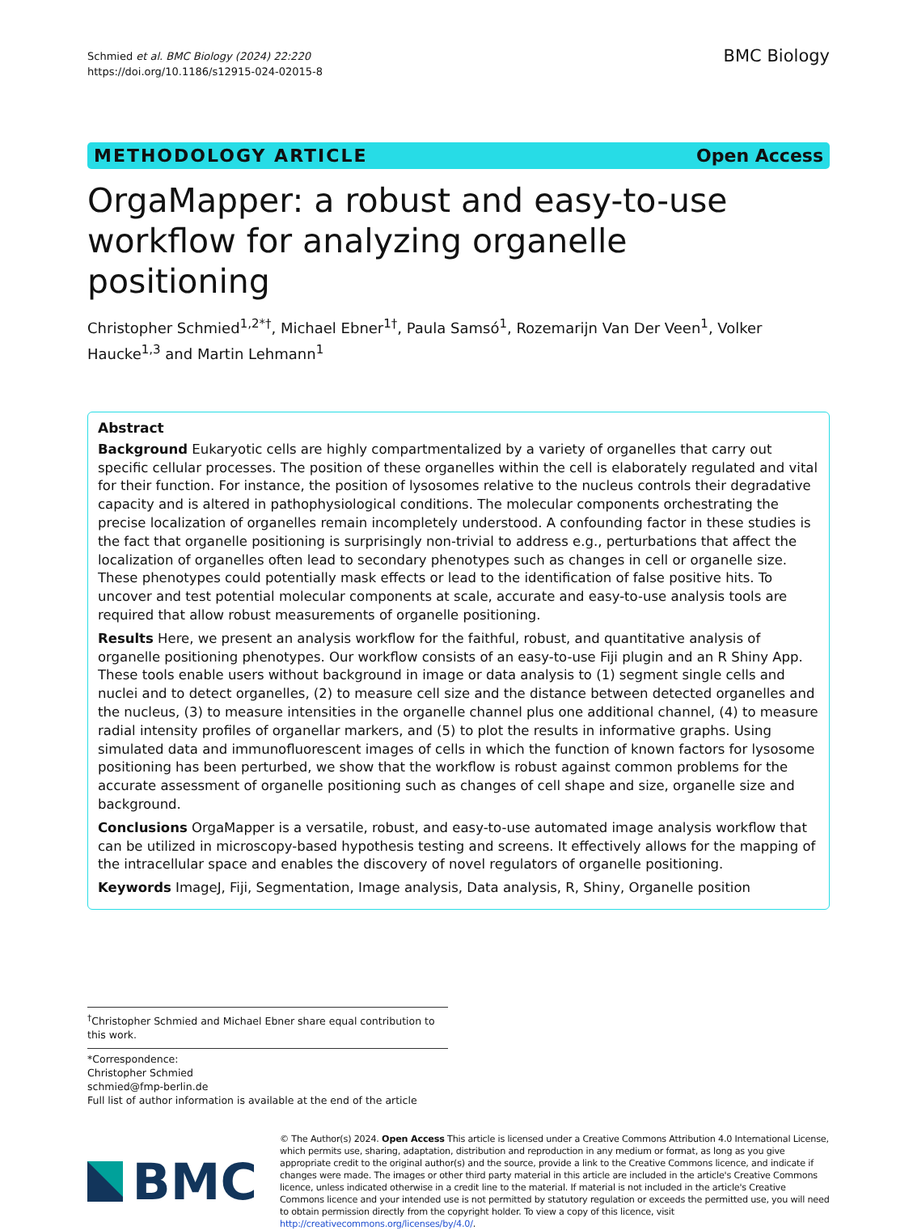Schmied et al. BMC Biology (2024) 22:220
https://doi.org/10.1186/s12915-024-02015-8
BMC Biology
METHODOLOGY ARTICLE Open Access
OrgaMapper: a robust and easy-to-use workflow for analyzing organelle positioning
Christopher Schmied<sup>1,2*†</sup>, Michael Ebner<sup>1†</sup>, Paula Samsó<sup>1</sup>, Rozemarijn Van Der Veen<sup>1</sup>, Volker Haucke<sup>1,3</sup> and Martin Lehmann<sup>1</sup>
Abstract
Background Eukaryotic cells are highly compartmentalized by a variety of organelles that carry out specific cellular processes. The position of these organelles within the cell is elaborately regulated and vital for their function. For instance, the position of lysosomes relative to the nucleus controls their degradative capacity and is altered in pathophysiological conditions. The molecular components orchestrating the precise localization of organelles remain incompletely understood. A confounding factor in these studies is the fact that organelle positioning is surprisingly non-trivial to address e.g., perturbations that affect the localization of organelles often lead to secondary phenotypes such as changes in cell or organelle size. These phenotypes could potentially mask effects or lead to the identification of false positive hits. To uncover and test potential molecular components at scale, accurate and easy-to-use analysis tools are required that allow robust measurements of organelle positioning.
Results Here, we present an analysis workflow for the faithful, robust, and quantitative analysis of organelle positioning phenotypes. Our workflow consists of an easy-to-use Fiji plugin and an R Shiny App. These tools enable users without background in image or data analysis to (1) segment single cells and nuclei and to detect organelles, (2) to measure cell size and the distance between detected organelles and the nucleus, (3) to measure intensities in the organelle channel plus one additional channel, (4) to measure radial intensity profiles of organellar markers, and (5) to plot the results in informative graphs. Using simulated data and immunofluorescent images of cells in which the function of known factors for lysosome positioning has been perturbed, we show that the workflow is robust against common problems for the accurate assessment of organelle positioning such as changes of cell shape and size, organelle size and background.
Conclusions OrgaMapper is a versatile, robust, and easy-to-use automated image analysis workflow that can be utilized in microscopy-based hypothesis testing and screens. It effectively allows for the mapping of the intracellular space and enables the discovery of novel regulators of organelle positioning.
Keywords ImageJ, Fiji, Segmentation, Image analysis, Data analysis, R, Shiny, Organelle position
<sup>†</sup> Christopher Schmied and Michael Ebner share equal contribution to this work.
*Correspondence:
Christopher Schmied
schmied@fmp-berlin.de
Full list of author information is available at the end of the article
BMC
© The Author(s) 2024. Open Access This article is licensed under a Creative Commons Attribution 4.0 International License, which permits use, sharing, adaptation, distribution and reproduction in any medium or format, as long as you give appropriate credit to the original author(s) and the source, provide a link to the Creative Commons licence, and indicate if changes were made. The images or other third party material in this article are included in the article's Creative Commons licence, unless indicated otherwise in a credit line to the material. If material is not included in the article's Creative Commons licence and your intended use is not permitted by statutory regulation or exceeds the permitted use, you will need to obtain permission directly from the copyright holder. To view a copy of this licence, visit http://creativecommons.org/licenses/by/4.0/.